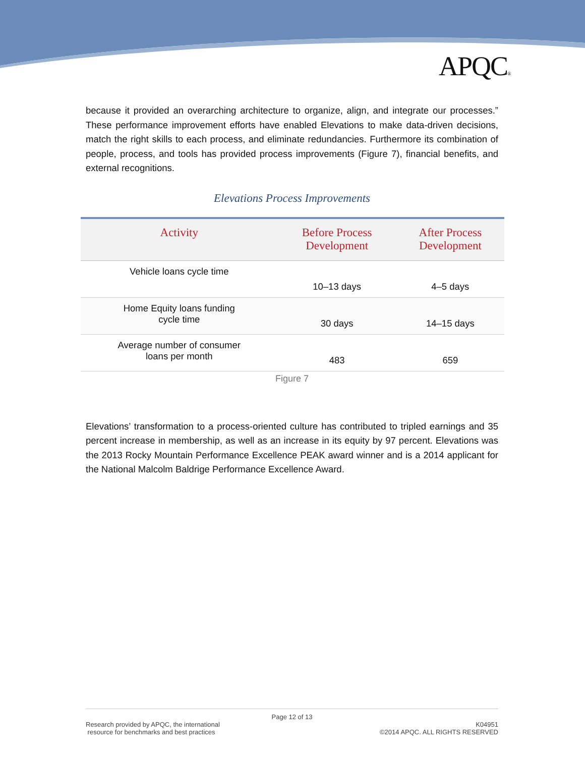APQC®
because it provided an overarching architecture to organize, align, and integrate our processes.” These performance improvement efforts have enabled Elevations to make data-driven decisions, match the right skills to each process, and eliminate redundancies. Furthermore its combination of people, process, and tools has provided process improvements (Figure 7), financial benefits, and external recognitions.
Elevations Process Improvements
| Activity | Before Process Development | After Process Development |
| --- | --- | --- |
| Vehicle loans cycle time | 10–13 days | 4–5 days |
| Home Equity loans funding cycle time | 30 days | 14–15 days |
| Average number of consumer loans per month | 483 | 659 |
Figure 7
Elevations’ transformation to a process-oriented culture has contributed to tripled earnings and 35 percent increase in membership, as well as an increase in its equity by 97 percent. Elevations was the 2013 Rocky Mountain Performance Excellence PEAK award winner and is a 2014 applicant for the National Malcolm Baldrige Performance Excellence Award.
Page 12 of 13
Research provided by APQC, the international
resource for benchmarks and best practices
K04951
©2014 APQC. ALL RIGHTS RESERVED